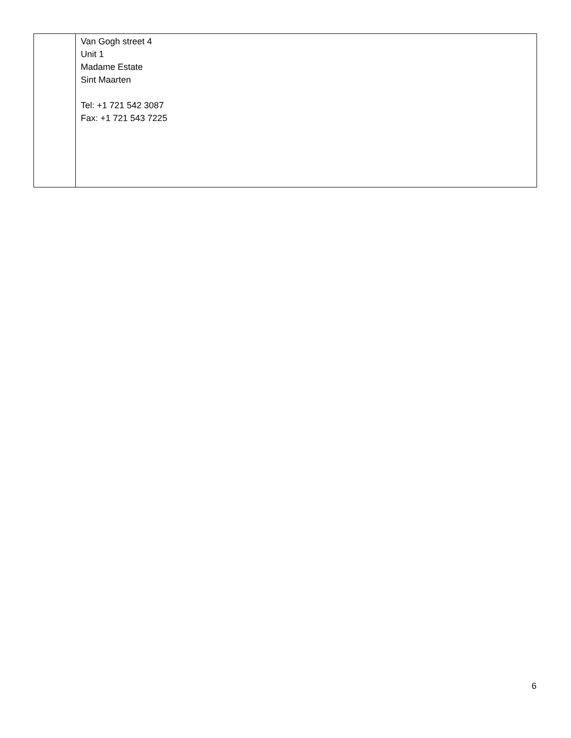| | Van Gogh street 4 Unit 1 Madame Estate Sint Maarten Tel: +1 721 542 3087 Fax: +1 721 543 7225 |
6